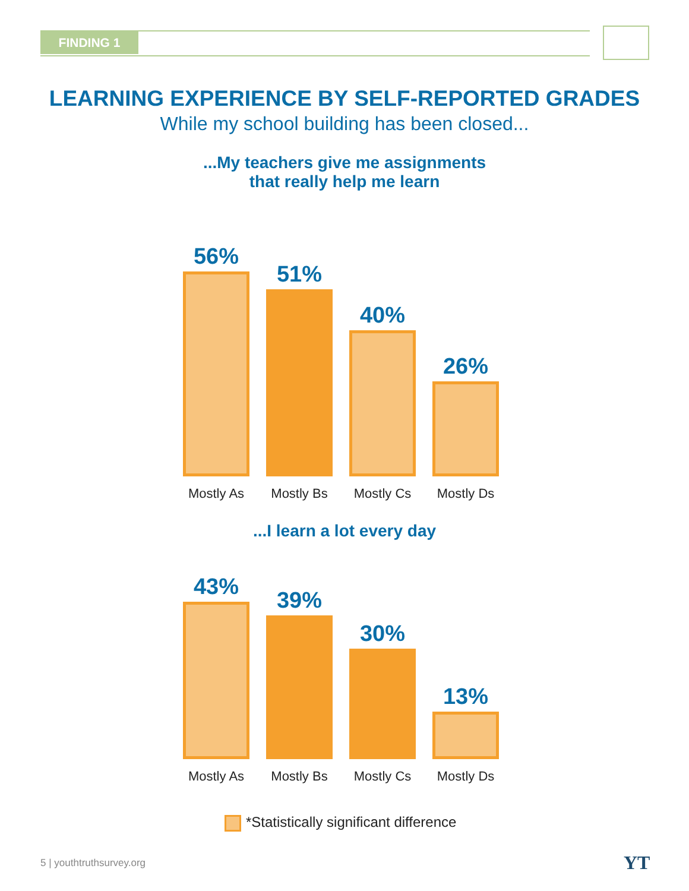FINDING 1
LEARNING EXPERIENCE BY SELF-REPORTED GRADES
While my school building has been closed...
...My teachers give me assignments
that really help me learn
56%
51%
40%
26%
Mostly As
Mostly Bs
Mostly Cs
Mostly Ds
...I learn a lot every day
43%
39%
30%
13%
Mostly As
Mostly Bs
Mostly Cs
Mostly Ds
*Statistically significant difference
5 | youthtruthsurvey.org YT